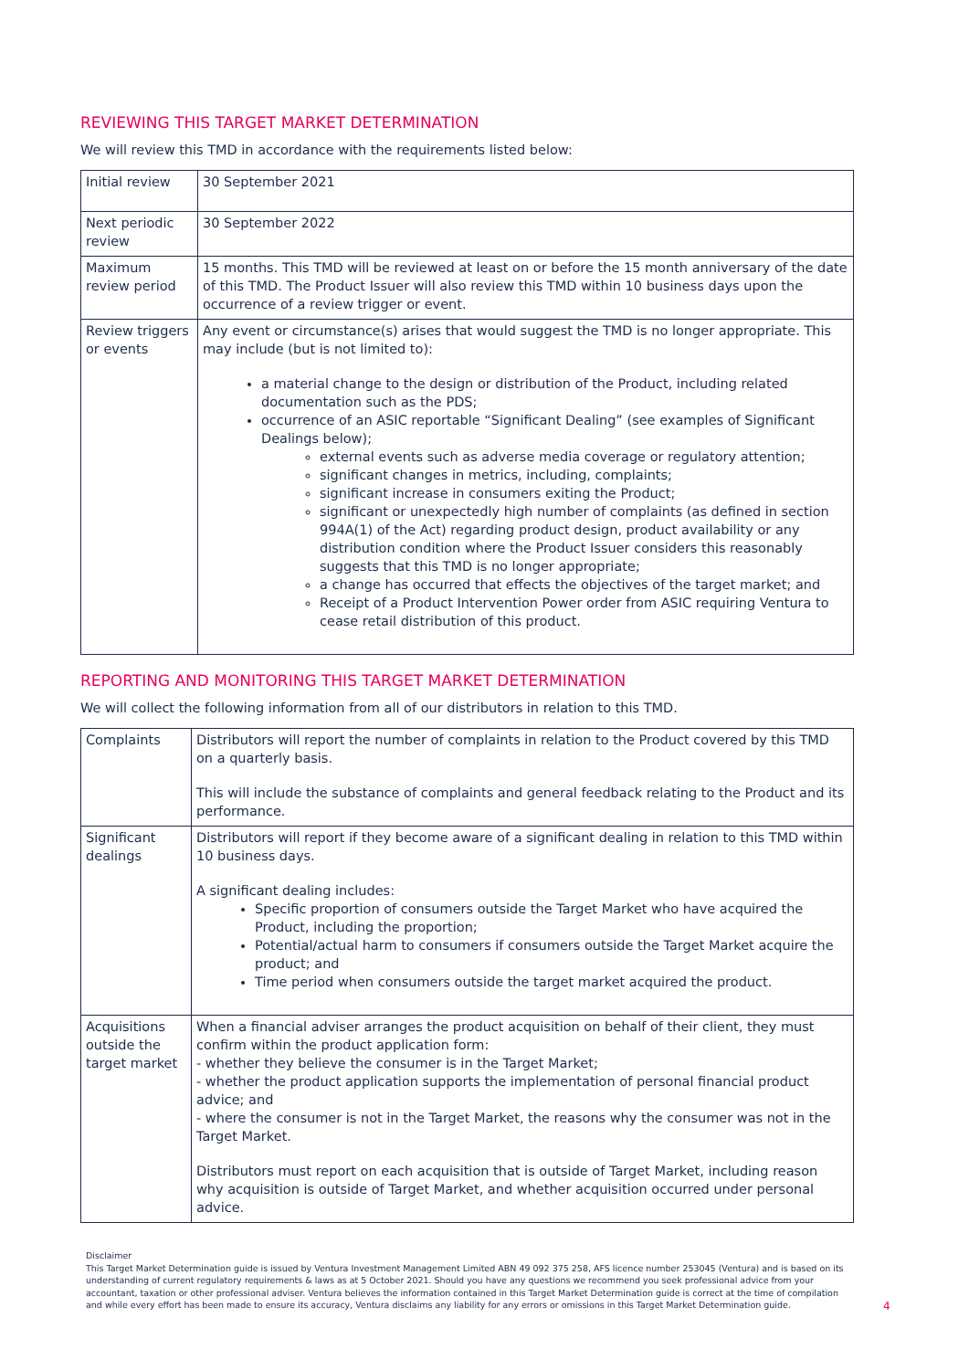REVIEWING THIS TARGET MARKET DETERMINATION
We will review this TMD in accordance with the requirements listed below:
| Initial review | 30 September 2021 |
| Next periodic review | 30 September 2022 |
| Maximum review period | 15 months. This TMD will be reviewed at least on or before the 15 month anniversary of the date of this TMD. The Product Issuer will also review this TMD within 10 business days upon the occurrence of a review trigger or event. |
| Review triggers or events | Any event or circumstance(s) arises that would suggest the TMD is no longer appropriate. This may include (but is not limited to): a material change to the design or distribution of the Product, including related documentation such as the PDS; occurrence of an ASIC reportable “Significant Dealing” (see examples of Significant Dealings below); external events such as adverse media coverage or regulatory attention; significant changes in metrics, including, complaints; significant increase in consumers exiting the Product; significant or unexpectedly high number of complaints (as defined in section 994A(1) of the Act) regarding product design, product availability or any distribution condition where the Product Issuer considers this reasonably suggests that this TMD is no longer appropriate; a change has occurred that effects the objectives of the target market; and Receipt of a Product Intervention Power order from ASIC requiring Ventura to cease retail distribution of this product. |
REPORTING AND MONITORING THIS TARGET MARKET DETERMINATION
We will collect the following information from all of our distributors in relation to this TMD.
| Complaints | Distributors will report the number of complaints in relation to the Product covered by this TMD on a quarterly basis. This will include the substance of complaints and general feedback relating to the Product and its performance. |
| Significant dealings | Distributors will report if they become aware of a significant dealing in relation to this TMD within 10 business days. A significant dealing includes: Specific proportion of consumers outside the Target Market who have acquired the Product, including the proportion; Potential/actual harm to consumers if consumers outside the Target Market acquire the product; and Time period when consumers outside the target market acquired the product. |
| Acquisitions outside the target market | When a financial adviser arranges the product acquisition on behalf of their client, they must confirm within the product application form: - whether they believe the consumer is in the Target Market; - whether the product application supports the implementation of personal financial product advice; and - where the consumer is not in the Target Market, the reasons why the consumer was not in the Target Market. Distributors must report on each acquisition that is outside of Target Market, including reason why acquisition is outside of Target Market, and whether acquisition occurred under personal advice. |
Disclaimer
This Target Market Determination guide is issued by Ventura Investment Management Limited ABN 49 092 375 258, AFS licence number 253045 (Ventura) and is based on its understanding of current regulatory requirements & laws as at 5 October 2021. Should you have any questions we recommend you seek professional advice from your accountant, taxation or other professional adviser. Ventura believes the information contained in this Target Market Determination guide is correct at the time of compilation and while every effort has been made to ensure its accuracy, Ventura disclaims any liability for any errors or omissions in this Target Market Determination guide.
4